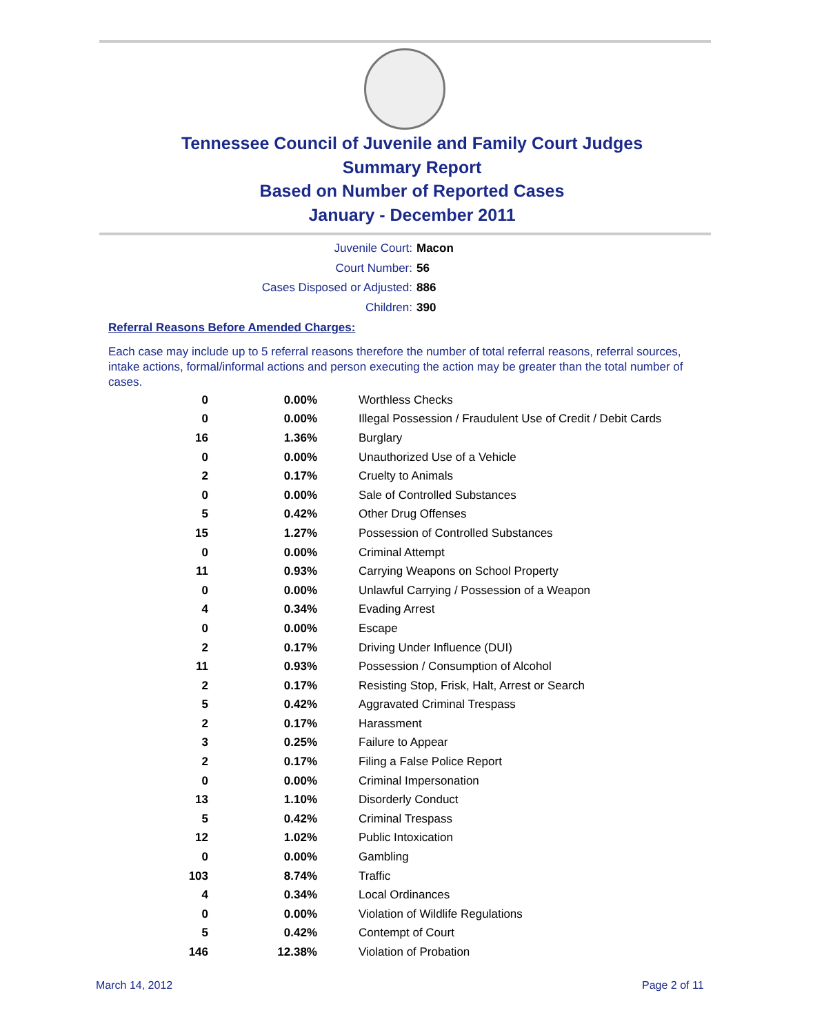Tennessee Council of Juvenile and Family Court Judges
Summary Report
Based on Number of Reported Cases
January - December 2011
Juvenile Court: Macon
Court Number: 56
Cases Disposed or Adjusted: 886
Children: 390
Referral Reasons Before Amended Charges:
Each case may include up to 5 referral reasons therefore the number of total referral reasons, referral sources, intake actions, formal/informal actions and person executing the action may be greater than the total number of cases.
| 0 | 0.00% | Worthless Checks |
| 0 | 0.00% | Illegal Possession / Fraudulent Use of Credit / Debit Cards |
| 16 | 1.36% | Burglary |
| 0 | 0.00% | Unauthorized Use of a Vehicle |
| 2 | 0.17% | Cruelty to Animals |
| 0 | 0.00% | Sale of Controlled Substances |
| 5 | 0.42% | Other Drug Offenses |
| 15 | 1.27% | Possession of Controlled Substances |
| 0 | 0.00% | Criminal Attempt |
| 11 | 0.93% | Carrying Weapons on School Property |
| 0 | 0.00% | Unlawful Carrying / Possession of a Weapon |
| 4 | 0.34% | Evading Arrest |
| 0 | 0.00% | Escape |
| 2 | 0.17% | Driving Under Influence (DUI) |
| 11 | 0.93% | Possession / Consumption of Alcohol |
| 2 | 0.17% | Resisting Stop, Frisk, Halt, Arrest or Search |
| 5 | 0.42% | Aggravated Criminal Trespass |
| 2 | 0.17% | Harassment |
| 3 | 0.25% | Failure to Appear |
| 2 | 0.17% | Filing a False Police Report |
| 0 | 0.00% | Criminal Impersonation |
| 13 | 1.10% | Disorderly Conduct |
| 5 | 0.42% | Criminal Trespass |
| 12 | 1.02% | Public Intoxication |
| 0 | 0.00% | Gambling |
| 103 | 8.74% | Traffic |
| 4 | 0.34% | Local Ordinances |
| 0 | 0.00% | Violation of Wildlife Regulations |
| 5 | 0.42% | Contempt of Court |
| 146 | 12.38% | Violation of Probation |
March 14, 2012 Page 2 of 11